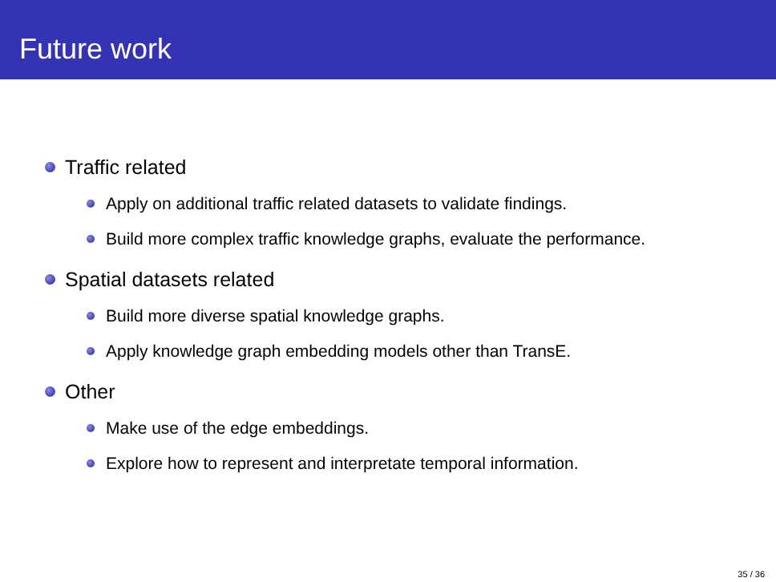Future work
Traffic related
Apply on additional traffic related datasets to validate findings.
Build more complex traffic knowledge graphs, evaluate the performance.
Spatial datasets related
Build more diverse spatial knowledge graphs.
Apply knowledge graph embedding models other than TransE.
Other
Make use of the edge embeddings.
Explore how to represent and interpretate temporal information.
35 / 36